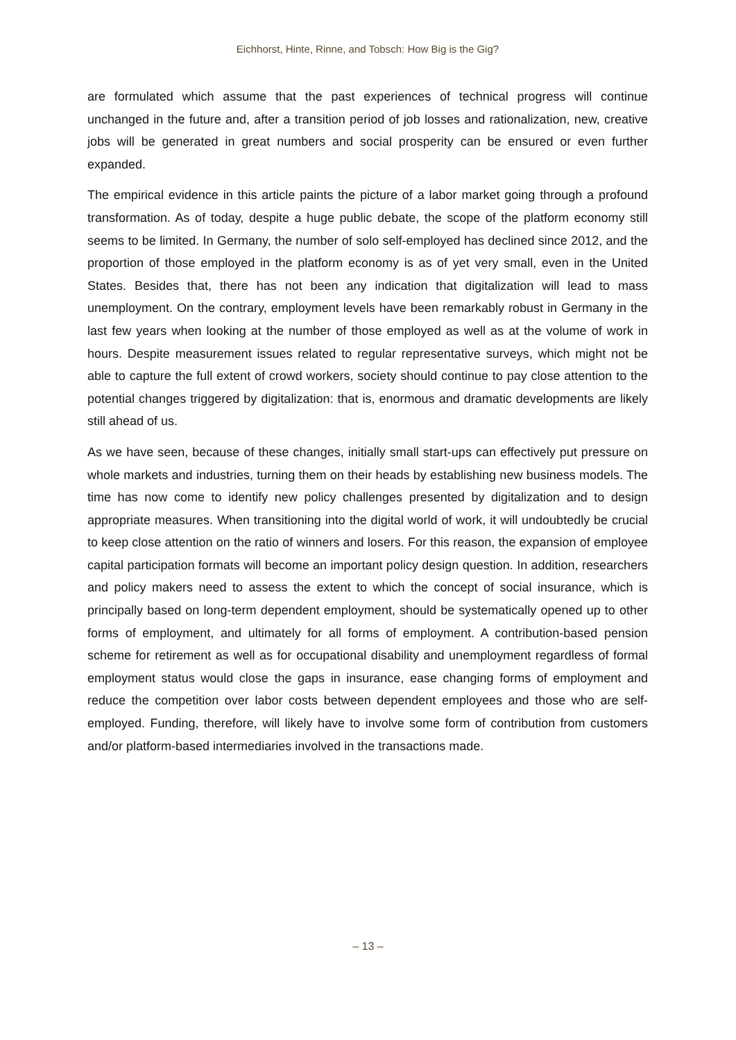Eichhorst, Hinte, Rinne, and Tobsch: How Big is the Gig?
are formulated which assume that the past experiences of technical progress will continue unchanged in the future and, after a transition period of job losses and rationalization, new, creative jobs will be generated in great numbers and social prosperity can be ensured or even further expanded.
The empirical evidence in this article paints the picture of a labor market going through a profound transformation. As of today, despite a huge public debate, the scope of the platform economy still seems to be limited. In Germany, the number of solo self-employed has declined since 2012, and the proportion of those employed in the platform economy is as of yet very small, even in the United States. Besides that, there has not been any indication that digitalization will lead to mass unemployment. On the contrary, employment levels have been remarkably robust in Germany in the last few years when looking at the number of those employed as well as at the volume of work in hours. Despite measurement issues related to regular representative surveys, which might not be able to capture the full extent of crowd workers, society should continue to pay close attention to the potential changes triggered by digitalization: that is, enormous and dramatic developments are likely still ahead of us.
As we have seen, because of these changes, initially small start-ups can effectively put pressure on whole markets and industries, turning them on their heads by establishing new business models. The time has now come to identify new policy challenges presented by digitalization and to design appropriate measures. When transitioning into the digital world of work, it will undoubtedly be crucial to keep close attention on the ratio of winners and losers. For this reason, the expansion of employee capital participation formats will become an important policy design question. In addition, researchers and policy makers need to assess the extent to which the concept of social insurance, which is principally based on long-term dependent employment, should be systematically opened up to other forms of employment, and ultimately for all forms of employment. A contribution-based pension scheme for retirement as well as for occupational disability and unemployment regardless of formal employment status would close the gaps in insurance, ease changing forms of employment and reduce the competition over labor costs between dependent employees and those who are self-employed. Funding, therefore, will likely have to involve some form of contribution from customers and/or platform-based intermediaries involved in the transactions made.
– 13 –